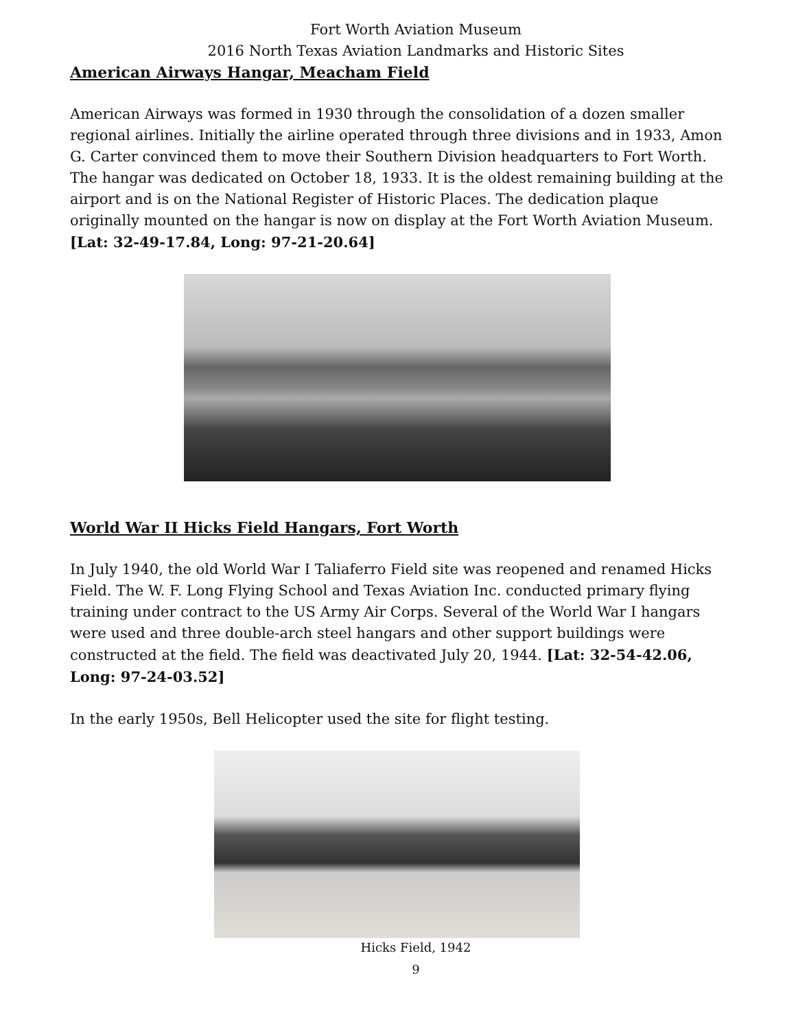Fort Worth Aviation Museum
2016 North Texas Aviation Landmarks and Historic Sites
American Airways Hangar, Meacham Field
American Airways was formed in 1930 through the consolidation of a dozen smaller regional airlines. Initially the airline operated through three divisions and in 1933, Amon G. Carter convinced them to move their Southern Division headquarters to Fort Worth. The hangar was dedicated on October 18, 1933. It is the oldest remaining building at the airport and is on the National Register of Historic Places. The dedication plaque originally mounted on the hangar is now on display at the Fort Worth Aviation Museum. [Lat: 32-49-17.84, Long: 97-21-20.64]
World War II Hicks Field Hangars, Fort Worth
In July 1940, the old World War I Taliaferro Field site was reopened and renamed Hicks Field. The W. F. Long Flying School and Texas Aviation Inc. conducted primary flying training under contract to the US Army Air Corps. Several of the World War I hangars were used and three double-arch steel hangars and other support buildings were constructed at the field. The field was deactivated July 20, 1944. [Lat: 32-54-42.06, Long: 97-24-03.52]
In the early 1950s, Bell Helicopter used the site for flight testing.
Hicks Field, 1942
9